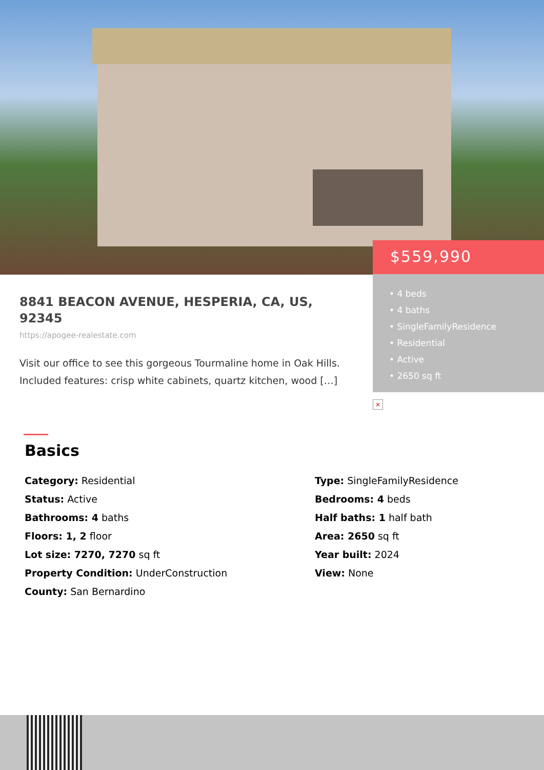$559,990
• 4 beds
• 4 baths
• SingleFamilyResidence
• Residential
• Active
• 2650 sq ft
8841 BEACON AVENUE, HESPERIA, CA, US, 92345
https://apogee-realestate.com
Visit our office to see this gorgeous Tourmaline home in Oak Hills. Included features: crisp white cabinets, quartz kitchen, wood […]
×
Basics
Category: Residential
Type: SingleFamilyResidence
Status: Active
Bedrooms: 4 beds
Bathrooms: 4 baths
Half baths: 1 half bath
Floors: 1, 2 floor
Area: 2650 sq ft
Lot size: 7270, 7270 sq ft
Year built: 2024
Property Condition: UnderConstruction
View: None
County: San Bernardino